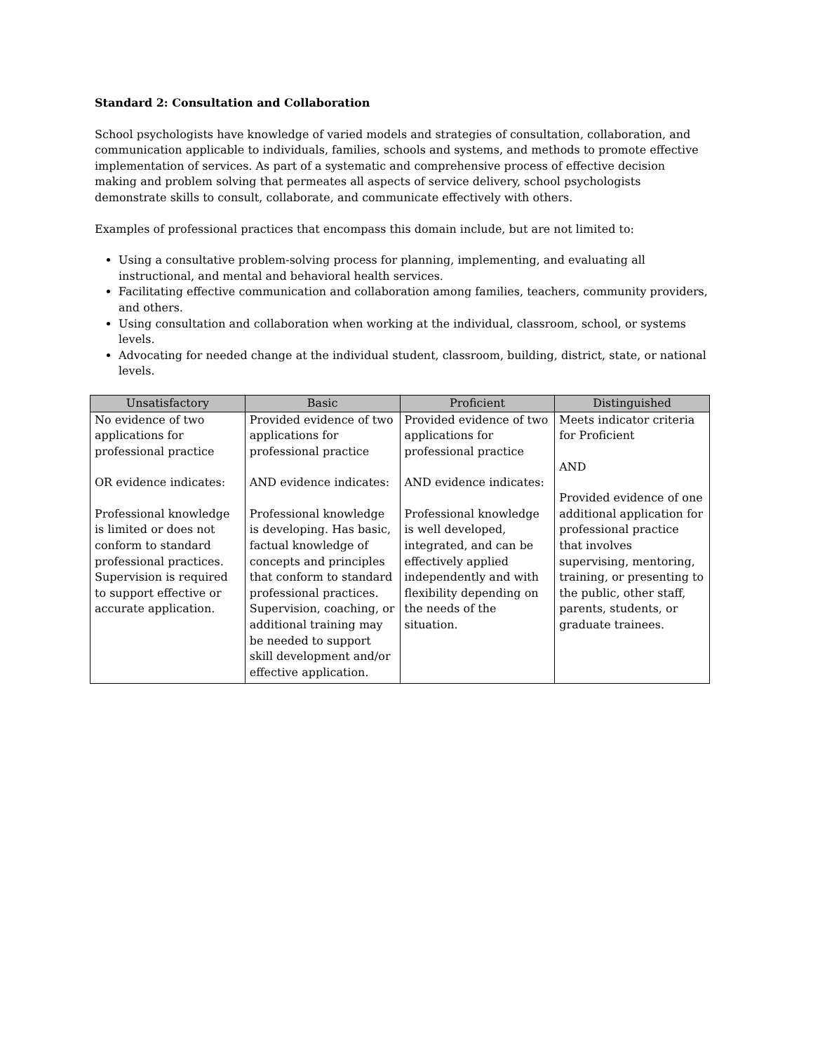Standard 2: Consultation and Collaboration
School psychologists have knowledge of varied models and strategies of consultation, collaboration, and communication applicable to individuals, families, schools and systems, and methods to promote effective implementation of services. As part of a systematic and comprehensive process of effective decision making and problem solving that permeates all aspects of service delivery, school psychologists demonstrate skills to consult, collaborate, and communicate effectively with others.
Examples of professional practices that encompass this domain include, but are not limited to:
Using a consultative problem-solving process for planning, implementing, and evaluating all instructional, and mental and behavioral health services.
Facilitating effective communication and collaboration among families, teachers, community providers, and others.
Using consultation and collaboration when working at the individual, classroom, school, or systems levels.
Advocating for needed change at the individual student, classroom, building, district, state, or national levels.
| Unsatisfactory | Basic | Proficient | Distinguished |
| --- | --- | --- | --- |
| No evidence of two applications for professional practice OR evidence indicates: Professional knowledge is limited or does not conform to standard professional practices. Supervision is required to support effective or accurate application. | Provided evidence of two applications for professional practice AND evidence indicates: Professional knowledge is developing. Has basic, factual knowledge of concepts and principles that conform to standard professional practices. Supervision, coaching, or additional training may be needed to support skill development and/or effective application. | Provided evidence of two applications for professional practice AND evidence indicates: Professional knowledge is well developed, integrated, and can be effectively applied independently and with flexibility depending on the needs of the situation. | Meets indicator criteria for Proficient AND Provided evidence of one additional application for professional practice that involves supervising, mentoring, training, or presenting to the public, other staff, parents, students, or graduate trainees. |